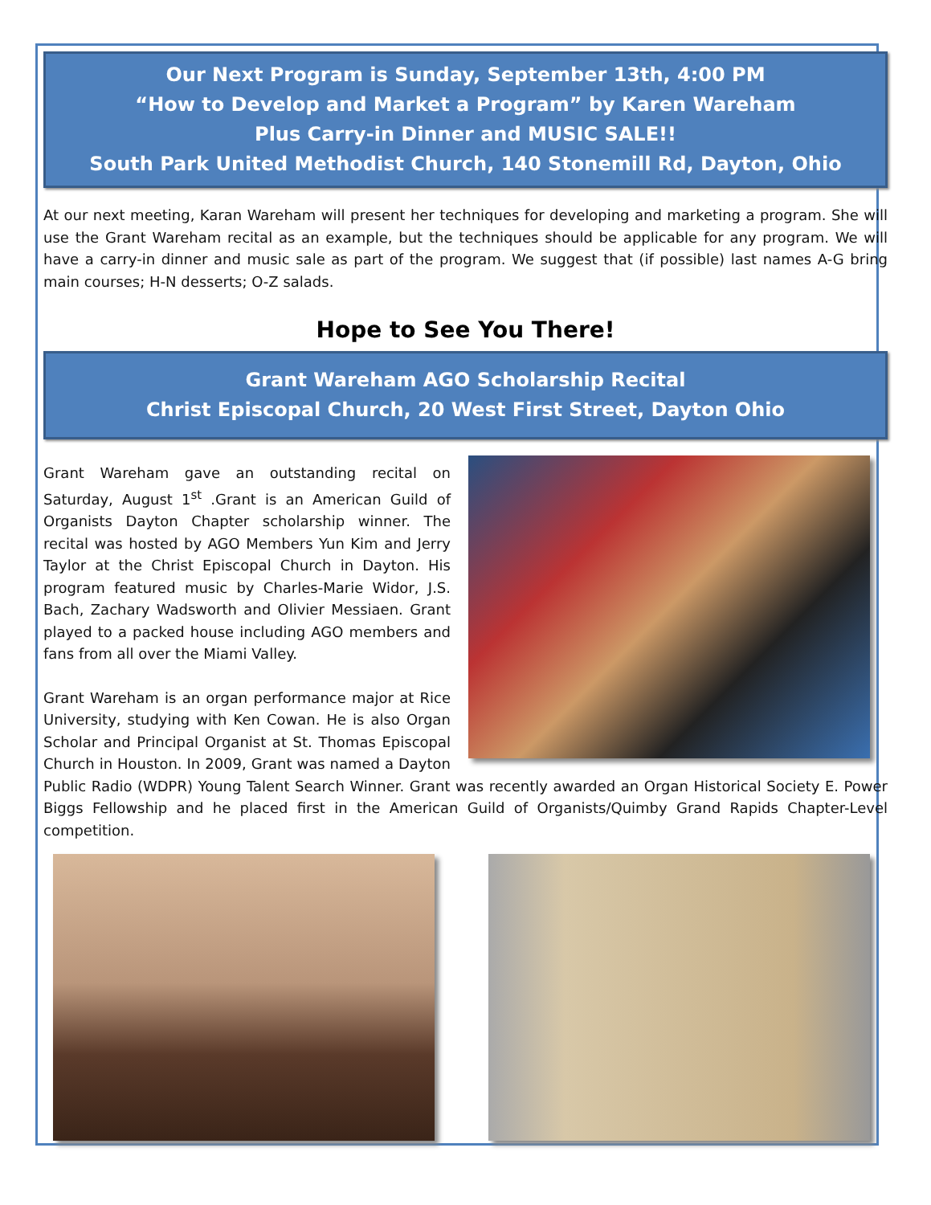Our Next Program is Sunday, September 13th, 4:00 PM
“How to Develop and Market a Program” by Karen Wareham
Plus Carry-in Dinner and MUSIC SALE!!
South Park United Methodist Church, 140 Stonemill Rd, Dayton, Ohio
At our next meeting, Karan Wareham will present her techniques for developing and marketing a program. She will use the Grant Wareham recital as an example, but the techniques should be applicable for any program. We will have a carry-in dinner and music sale as part of the program. We suggest that (if possible) last names A-G bring main courses; H-N desserts; O-Z salads.
Hope to See You There!
Grant Wareham AGO Scholarship Recital
Christ Episcopal Church, 20 West First Street, Dayton Ohio
Grant Wareham gave an outstanding recital on Saturday, August 1<sup>st</sup> .Grant is an American Guild of Organists Dayton Chapter scholarship winner. The recital was hosted by AGO Members Yun Kim and Jerry Taylor at the Christ Episcopal Church in Dayton. His program featured music by Charles-Marie Widor, J.S. Bach, Zachary Wadsworth and Olivier Messiaen. Grant played to a packed house including AGO members and fans from all over the Miami Valley.
Grant Wareham is an organ performance major at Rice University, studying with Ken Cowan. He is also Organ Scholar and Principal Organist at St. Thomas Episcopal Church in Houston. In 2009, Grant was named a Dayton Public Radio (WDPR) Young Talent Search Winner. Grant was recently awarded an Organ Historical Society E. Power Biggs Fellowship and he placed first in the American Guild of Organists/Quimby Grand Rapids Chapter-Level competition.